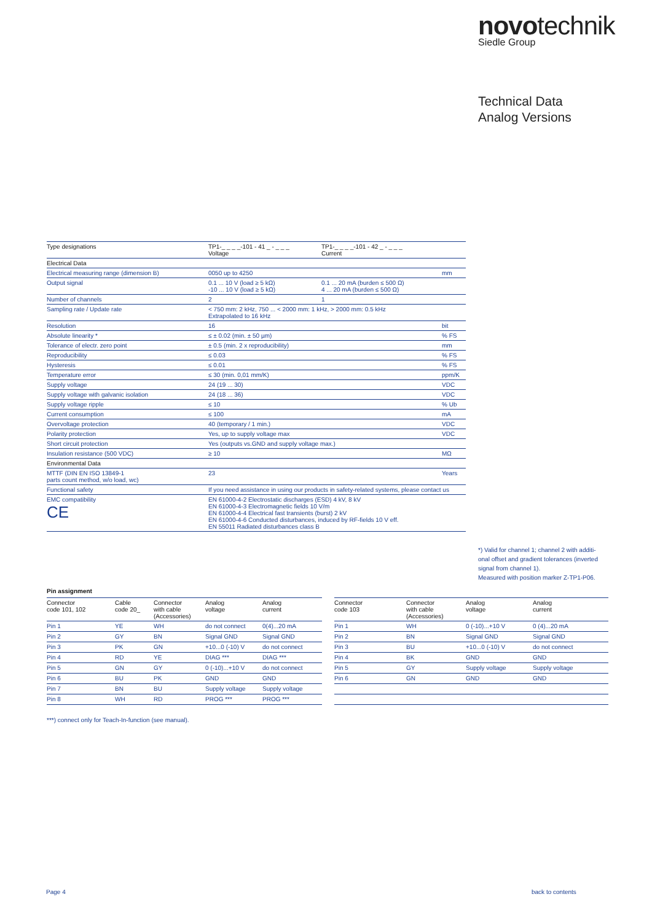novotechnik
Siedle Group
Technical Data
Analog Versions
| Type designations | TP1-_ _ _ _-101 - 41 _ - _ _ _ Voltage | TP1-_ _ _ _-101 - 42 _ - _ _ _ Current | |
| Electrical Data | | | |
| Electrical measuring range (dimension B) | 0050 up to 4250 | | mm |
| Output signal | 0.1 ... 10 V (load ≥ 5 kΩ) -10 ... 10 V (load ≥ 5 kΩ) | 0.1 ... 20 mA (burden ≤ 500 Ω) 4 ... 20 mA (burden ≤ 500 Ω) | |
| Number of channels | 2 | 1 | |
| Sampling rate / Update rate | < 750 mm: 2 kHz, 750 ... < 2000 mm: 1 kHz, > 2000 mm: 0.5 kHz Extrapolated to 16 kHz | | |
| Resolution | 16 | | bit |
| Absolute linearity * | ≤ ± 0.02 (min. ± 50 µm) | | % FS |
| Tolerance of electr. zero point | ± 0.5 (min. 2 x reproducibility) | | mm |
| Reproducibility | ≤ 0.03 | | % FS |
| Hysteresis | ≤ 0.01 | | % FS |
| Temperature error | ≤ 30 (min. 0,01 mm/K) | | ppm/K |
| Supply voltage | 24 (19 ... 30) | | VDC |
| Supply voltage with galvanic isolation | 24 (18 ... 36) | | VDC |
| Supply voltage ripple | ≤ 10 | | % Ub |
| Current consumption | ≤ 100 | | mA |
| Overvoltage protection | 40 (temporary / 1 min.) | | VDC |
| Polarity protection | Yes, up to supply voltage max | | VDC |
| Short circuit protection | Yes (outputs vs.GND and supply voltage max.) | | |
| Insulation resistance (500 VDC) | ≥ 10 | | MΩ |
| Environmental Data | | | |
| MTTF (DIN EN ISO 13849-1 parts count method, w/o load, wc) | 23 | | Years |
| Functional safety | If you need assistance in using our products in safety-related systems, please contact us | | |
| EMC compatibility CE | EN 61000-4-2 Electrostatic discharges (ESD) 4 kV, 8 kV EN 61000-4-3 Electromagnetic fields 10 V/m EN 61000-4-4 Electrical fast transients (burst) 2 kV EN 61000-4-6 Conducted disturbances, induced by RF-fields 10 V eff. EN 55011 Radiated disturbances class B | | |
*) Valid for channel 1; channel 2 with additi-onal offset and gradient tolerances (inverted signal from channel 1).
Measured with position marker Z-TP1-P06.
Pin assignment
| Connector code 101, 102 | Cable code 20_ | Connector with cable (Accessories) | Analog voltage | Analog current |
| Pin 1 | YE | WH | do not connect | 0(4)...20 mA |
| Pin 2 | GY | BN | Signal GND | Signal GND |
| Pin 3 | PK | GN | +10...0 (-10) V | do not connect |
| Pin 4 | RD | YE | DIAG *** | DIAG *** |
| Pin 5 | GN | GY | 0 (-10)...+10 V | do not connect |
| Pin 6 | BU | PK | GND | GND |
| Pin 7 | BN | BU | Supply voltage | Supply voltage |
| Pin 8 | WH | RD | PROG *** | PROG *** |
| Connector code 103 | Connector with cable (Accessories) | Analog voltage | Analog current |
| Pin 1 | WH | 0 (-10)...+10 V | 0 (4)...20 mA |
| Pin 2 | BN | Signal GND | Signal GND |
| Pin 3 | BU | +10...0 (-10) V | do not connect |
| Pin 4 | BK | GND | GND |
| Pin 5 | GY | Supply voltage | Supply voltage |
| Pin 6 | GN | GND | GND |
***) connect only for Teach-In-function (see manual).
Page 4 back to contents